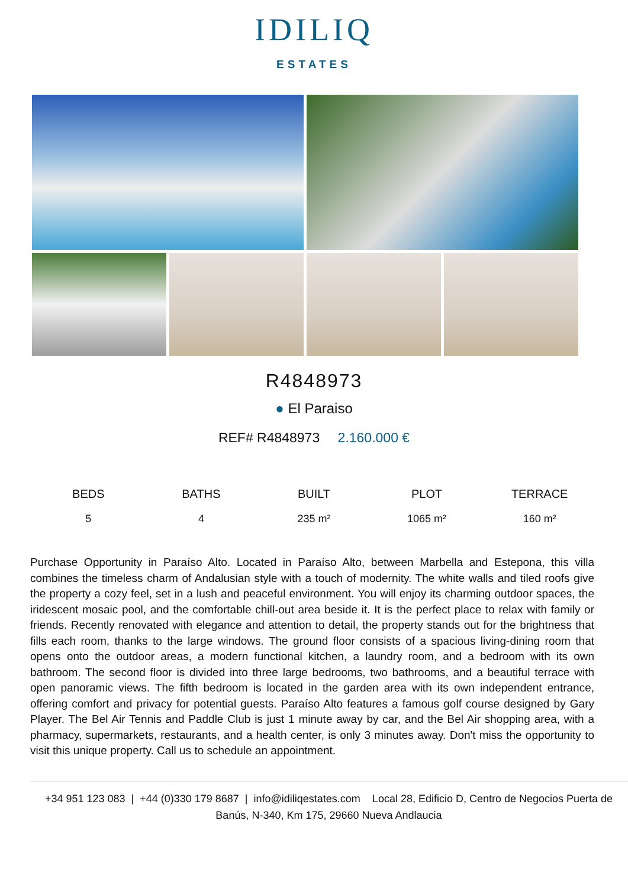IDILIQ
ESTATES
R4848973
● El Paraiso
REF# R4848973 2.160.000 €
BEDS
5
BATHS
4
BUILT
235 m²
PLOT
1065 m²
TERRACE
160 m²
Purchase Opportunity in Paraíso Alto. Located in Paraíso Alto, between Marbella and Estepona, this villa combines the timeless charm of Andalusian style with a touch of modernity. The white walls and tiled roofs give the property a cozy feel, set in a lush and peaceful environment. You will enjoy its charming outdoor spaces, the iridescent mosaic pool, and the comfortable chill-out area beside it. It is the perfect place to relax with family or friends. Recently renovated with elegance and attention to detail, the property stands out for the brightness that fills each room, thanks to the large windows. The ground floor consists of a spacious living-dining room that opens onto the outdoor areas, a modern functional kitchen, a laundry room, and a bedroom with its own bathroom. The second floor is divided into three large bedrooms, two bathrooms, and a beautiful terrace with open panoramic views. The fifth bedroom is located in the garden area with its own independent entrance, offering comfort and privacy for potential guests. Paraíso Alto features a famous golf course designed by Gary Player. The Bel Air Tennis and Paddle Club is just 1 minute away by car, and the Bel Air shopping area, with a pharmacy, supermarkets, restaurants, and a health center, is only 3 minutes away. Don't miss the opportunity to visit this unique property. Call us to schedule an appointment.
+34 951 123 083 | +44 (0)330 179 8687 | info@idiliqestates.com Local 28, Edificio D, Centro de Negocios Puerta de Banús, N-340, Km 175, 29660 Nueva Andlaucia